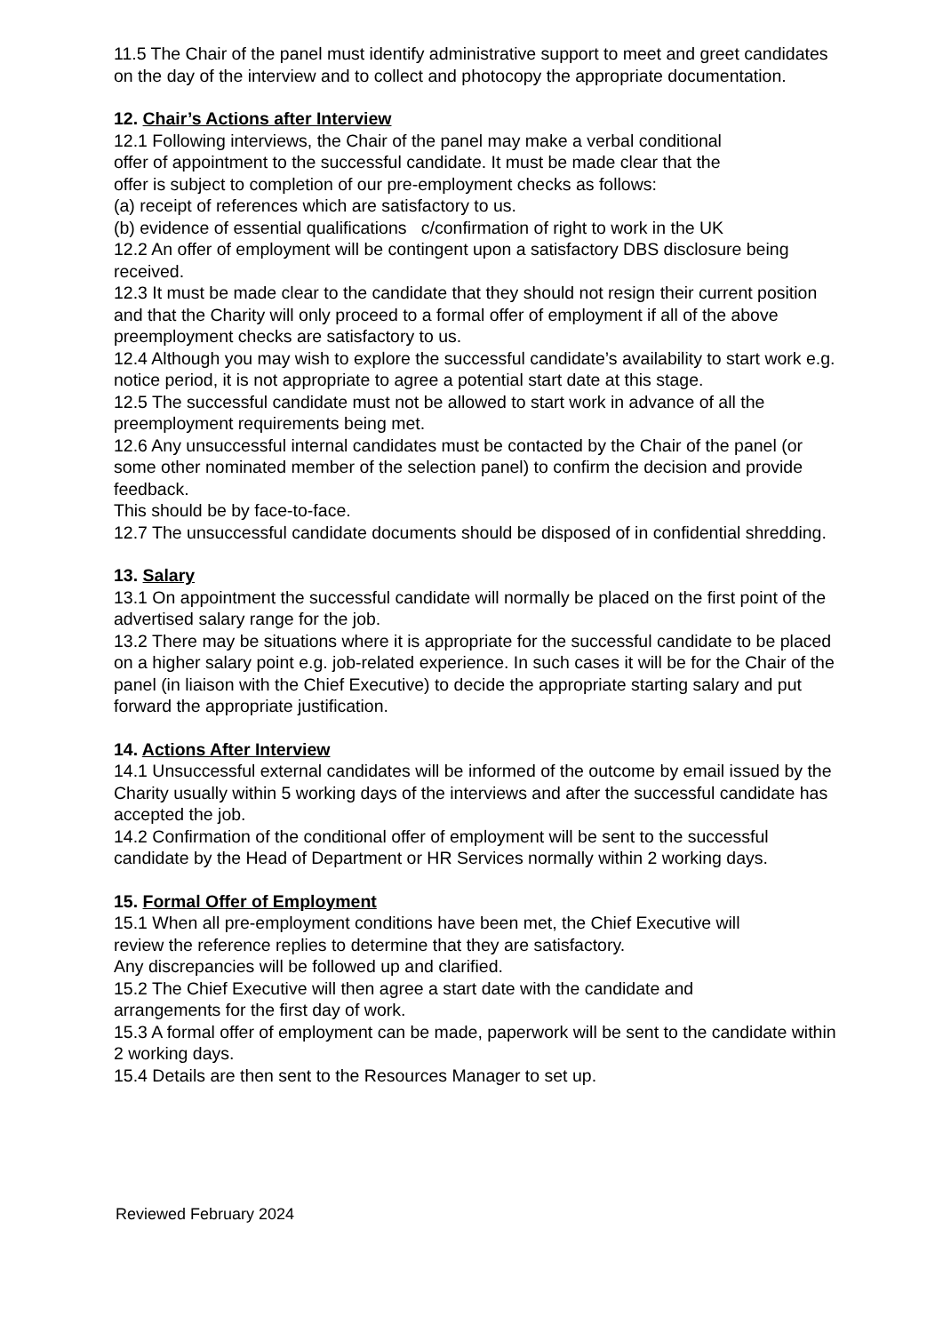11.5 The Chair of the panel must identify administrative support to meet and greet candidates on the day of the interview and to collect and photocopy the appropriate documentation.
12. Chair’s Actions after Interview
12.1 Following interviews, the Chair of the panel may make a verbal conditional
offer of appointment to the successful candidate. It must be made clear that the
offer is subject to completion of our pre-employment checks as follows:
(a) receipt of references which are satisfactory to us.
(b) evidence of essential qualifications c/confirmation of right to work in the UK
12.2 An offer of employment will be contingent upon a satisfactory DBS disclosure being received.
12.3 It must be made clear to the candidate that they should not resign their current position and that the Charity will only proceed to a formal offer of employment if all of the above preemployment checks are satisfactory to us.
12.4 Although you may wish to explore the successful candidate’s availability to start work e.g. notice period, it is not appropriate to agree a potential start date at this stage.
12.5 The successful candidate must not be allowed to start work in advance of all the preemployment requirements being met.
12.6 Any unsuccessful internal candidates must be contacted by the Chair of the panel (or some other nominated member of the selection panel) to confirm the decision and provide feedback.
This should be by face-to-face.
12.7 The unsuccessful candidate documents should be disposed of in confidential shredding.
13. Salary
13.1 On appointment the successful candidate will normally be placed on the first point of the advertised salary range for the job.
13.2 There may be situations where it is appropriate for the successful candidate to be placed on a higher salary point e.g. job-related experience. In such cases it will be for the Chair of the panel (in liaison with the Chief Executive) to decide the appropriate starting salary and put forward the appropriate justification.
14. Actions After Interview
14.1 Unsuccessful external candidates will be informed of the outcome by email issued by the Charity usually within 5 working days of the interviews and after the successful candidate has accepted the job.
14.2 Confirmation of the conditional offer of employment will be sent to the successful candidate by the Head of Department or HR Services normally within 2 working days.
15. Formal Offer of Employment
15.1 When all pre-employment conditions have been met, the Chief Executive will
review the reference replies to determine that they are satisfactory.
Any discrepancies will be followed up and clarified.
15.2 The Chief Executive will then agree a start date with the candidate and
arrangements for the first day of work.
15.3 A formal offer of employment can be made, paperwork will be sent to the candidate within 2 working days.
15.4 Details are then sent to the Resources Manager to set up.
Reviewed February 2024